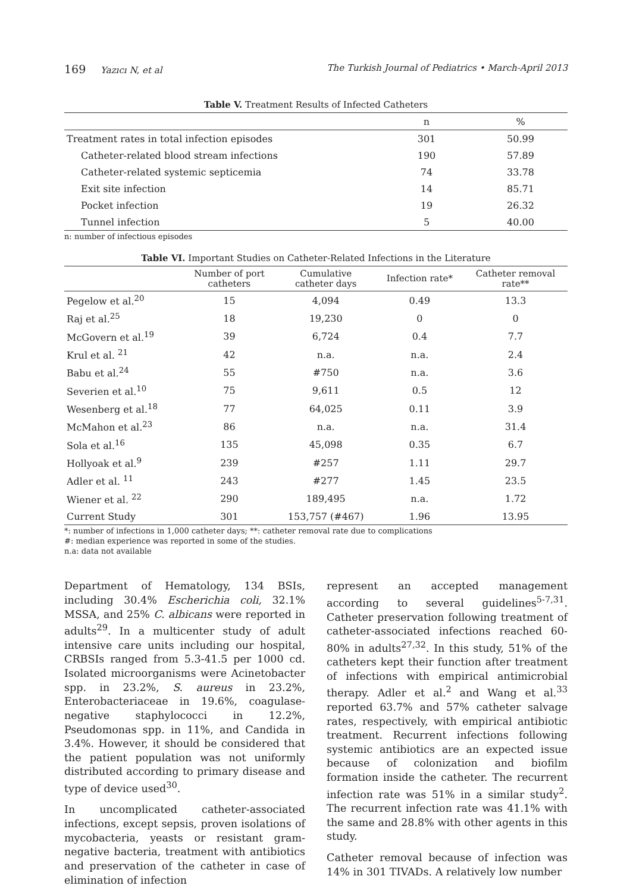169 Yazıcı N, et al The Turkish Journal of Pediatrics • March-April 2013
Table V. Treatment Results of Infected Catheters
| | n | % |
| --- | --- | --- |
| Treatment rates in total infection episodes | 301 | 50.99 |
| Catheter-related blood stream infections | 190 | 57.89 |
| Catheter-related systemic septicemia | 74 | 33.78 |
| Exit site infection | 14 | 85.71 |
| Pocket infection | 19 | 26.32 |
| Tunnel infection | 5 | 40.00 |
n: number of infectious episodes
Table VI. Important Studies on Catheter-Related Infections in the Literature
| | Number of port catheters | Cumulative catheter days | Infection rate* | Catheter removal rate** |
| --- | --- | --- | --- | --- |
| Pegelow et al.<sup>20</sup> | 15 | 4,094 | 0.49 | 13.3 |
| Raj et al.<sup>25</sup> | 18 | 19,230 | 0 | 0 |
| McGovern et al.<sup>19</sup> | 39 | 6,724 | 0.4 | 7.7 |
| Krul et al. <sup>21</sup> | 42 | n.a. | n.a. | 2.4 |
| Babu et al.<sup>24</sup> | 55 | #750 | n.a. | 3.6 |
| Severien et al.<sup>10</sup> | 75 | 9,611 | 0.5 | 12 |
| Wesenberg et al.<sup>18</sup> | 77 | 64,025 | 0.11 | 3.9 |
| McMahon et al.<sup>23</sup> | 86 | n.a. | n.a. | 31.4 |
| Sola et al.<sup>16</sup> | 135 | 45,098 | 0.35 | 6.7 |
| Hollyoak et al.<sup>9</sup> | 239 | #257 | 1.11 | 29.7 |
| Adler et al. <sup>11</sup> | 243 | #277 | 1.45 | 23.5 |
| Wiener et al. <sup>22</sup> | 290 | 189,495 | n.a. | 1.72 |
| Current Study | 301 | 153,757 (#467) | 1.96 | 13.95 |
*: number of infections in 1,000 catheter days; **: catheter removal rate due to complications
#: median experience was reported in some of the studies.
n.a: data not available
Department of Hematology, 134 BSIs, including 30.4% Escherichia coli, 32.1% MSSA, and 25% C. albicans were reported in adults<sup>29</sup>. In a multicenter study of adult intensive care units including our hospital, CRBSIs ranged from 5.3-41.5 per 1000 cd. Isolated microorganisms were Acinetobacter spp. in 23.2%, S. aureus in 23.2%, Enterobacteriaceae in 19.6%, coagulase-negative staphylococci in 12.2%, Pseudomonas spp. in 11%, and Candida in 3.4%. However, it should be considered that the patient population was not uniformly distributed according to primary disease and type of device used<sup>30</sup>.
In uncomplicated catheter-associated infections, except sepsis, proven isolations of mycobacteria, yeasts or resistant gram-negative bacteria, treatment with antibiotics and preservation of the catheter in case of elimination of infection
represent an accepted management according to several guidelines<sup>5-7,31</sup>. Catheter preservation following treatment of catheter-associated infections reached 60-80% in adults<sup>27,32</sup>. In this study, 51% of the catheters kept their function after treatment of infections with empirical antimicrobial therapy. Adler et al.<sup>2</sup> and Wang et al.<sup>33</sup> reported 63.7% and 57% catheter salvage rates, respectively, with empirical antibiotic treatment. Recurrent infections following systemic antibiotics are an expected issue because of colonization and biofilm formation inside the catheter. The recurrent infection rate was 51% in a similar study<sup>2</sup>. The recurrent infection rate was 41.1% with the same and 28.8% with other agents in this study.
Catheter removal because of infection was 14% in 301 TIVADs. A relatively low number